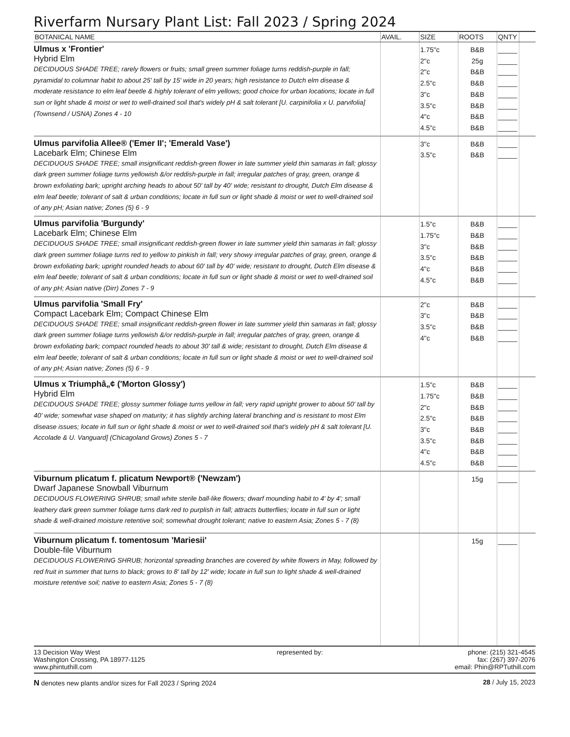Riverfarm Nursary Plant List: Fall 2023 / Spring 2024
| BOTANICAL NAME | AVAIL. | SIZE | ROOTS | QNTY | |
| --- | --- | --- | --- | --- | --- |
| Ulmus x 'Frontier' Hybrid Elm DECIDUOUS SHADE TREE; rarely flowers or fruits; small green summer foliage turns reddish-purple in fall; pyramidal to columnar habit to about 25' tall by 15' wide in 20 years; high resistance to Dutch elm disease & moderate resistance to elm leaf beetle & highly tolerant of elm yellows; good choice for urban locations; locate in full sun or light shade & moist or wet to well-drained soil that's widely pH & salt tolerant [U. carpinifolia x U. parvifolia] (Townsend / USNA) Zones 4 - 10 | | 1.75"c 2"c 2"c 2.5"c 3"c 3.5"c 4"c 4.5"c | B&B 25g B&B B&B B&B B&B B&B B&B | _____ _____ _____ _____ _____ _____ _____ _____ | |
| Ulmus parvifolia Allee® ('Emer II'; 'Emerald Vase') Lacebark Elm; Chinese Elm DECIDUOUS SHADE TREE; small insignificant reddish-green flower in late summer yield thin samaras in fall; glossy dark green summer foliage turns yellowish &/or reddish-purple in fall; irregular patches of gray, green, orange & brown exfoliating bark; upright arching heads to about 50' tall by 40' wide; resistant to drought, Dutch Elm disease & elm leaf beetle; tolerant of salt & urban conditions; locate in full sun or light shade & moist or wet to well-drained soil of any pH; Asian native; Zones (5) 6 - 9 | | 3"c 3.5"c | B&B B&B | _____ _____ | |
| Ulmus parvifolia 'Burgundy' Lacebark Elm; Chinese Elm DECIDUOUS SHADE TREE; small insignificant reddish-green flower in late summer yield thin samaras in fall; glossy dark green summer foliage turns red to yellow to pinkish in fall; very showy irregular patches of gray, green, orange & brown exfoliating bark; upright rounded heads to about 60' tall by 40' wide; resistant to drought, Dutch Elm disease & elm leaf beetle; tolerant of salt & urban conditions; locate in full sun or light shade & moist or wet to well-drained soil of any pH; Asian native (Dirr) Zones 7 - 9 | | 1.5"c 1.75"c 3"c 3.5"c 4"c 4.5"c | B&B B&B B&B B&B B&B B&B | _____ _____ _____ _____ _____ _____ | |
| Ulmus parvifolia 'Small Fry' Compact Lacebark Elm; Compact Chinese Elm DECIDUOUS SHADE TREE; small insignificant reddish-green flower in late summer yield thin samaras in fall; glossy dark green summer foliage turns yellowish &/or reddish-purple in fall; irregular patches of gray, green, orange & brown exfoliating bark; compact rounded heads to about 30' tall & wide; resistant to drought, Dutch Elm disease & elm leaf beetle; tolerant of salt & urban conditions; locate in full sun or light shade & moist or wet to well-drained soil of any pH; Asian native; Zones (5) 6 - 9 | | 2"c 3"c 3.5"c 4"c | B&B B&B B&B B&B | _____ _____ _____ _____ | |
| Ulmus x Triumphâ„¢ ('Morton Glossy') Hybrid Elm DECIDUOUS SHADE TREE; glossy summer foliage turns yellow in fall; very rapid upright grower to about 50' tall by 40' wide; somewhat vase shaped on maturity; it has slightly arching lateral branching and is resistant to most Elm disease issues; locate in full sun or light shade & moist or wet to well-drained soil that's widely pH & salt tolerant [U. Accolade & U. Vanguard] (Chicagoland Grows) Zones 5 - 7 | | 1.5"c 1.75"c 2"c 2.5"c 3"c 3.5"c 4"c 4.5"c | B&B B&B B&B B&B B&B B&B B&B B&B | _____ _____ _____ _____ _____ _____ _____ _____ | |
| Viburnum plicatum f. plicatum Newport® ('Newzam') Dwarf Japanese Snowball Viburnum DECIDUOUS FLOWERING SHRUB; small white sterile ball-like flowers; dwarf mounding habit to 4' by 4'; small leathery dark green summer foliage turns dark red to purplish in fall; attracts butterflies; locate in full sun or light shade & well-drained moisture retentive soil; somewhat drought tolerant; native to eastern Asia; Zones 5 - 7 (8) | | | 15g | _____ | |
| Viburnum plicatum f. tomentosum 'Mariesii' Double-file Viburnum DECIDUOUS FLOWERING SHRUB; horizontal spreading branches are covered by white flowers in May, followed by red fruit in summer that turns to black; grows to 8' tall by 12' wide; locate in full sun to light shade & well-drained moisture retentive soil; native to eastern Asia; Zones 5 - 7 (8) | | | 15g | _____ | |
13 Decision Way West
Washington Crossing, PA 18977-1125
www.phintuthill.com
represented by: phone: (215) 321-4545
fax: (267) 397-2076
email: Phin@RPTuthill.com
N denotes new plants and/or sizes for Fall 2023 / Spring 2024
28 / July 15, 2023